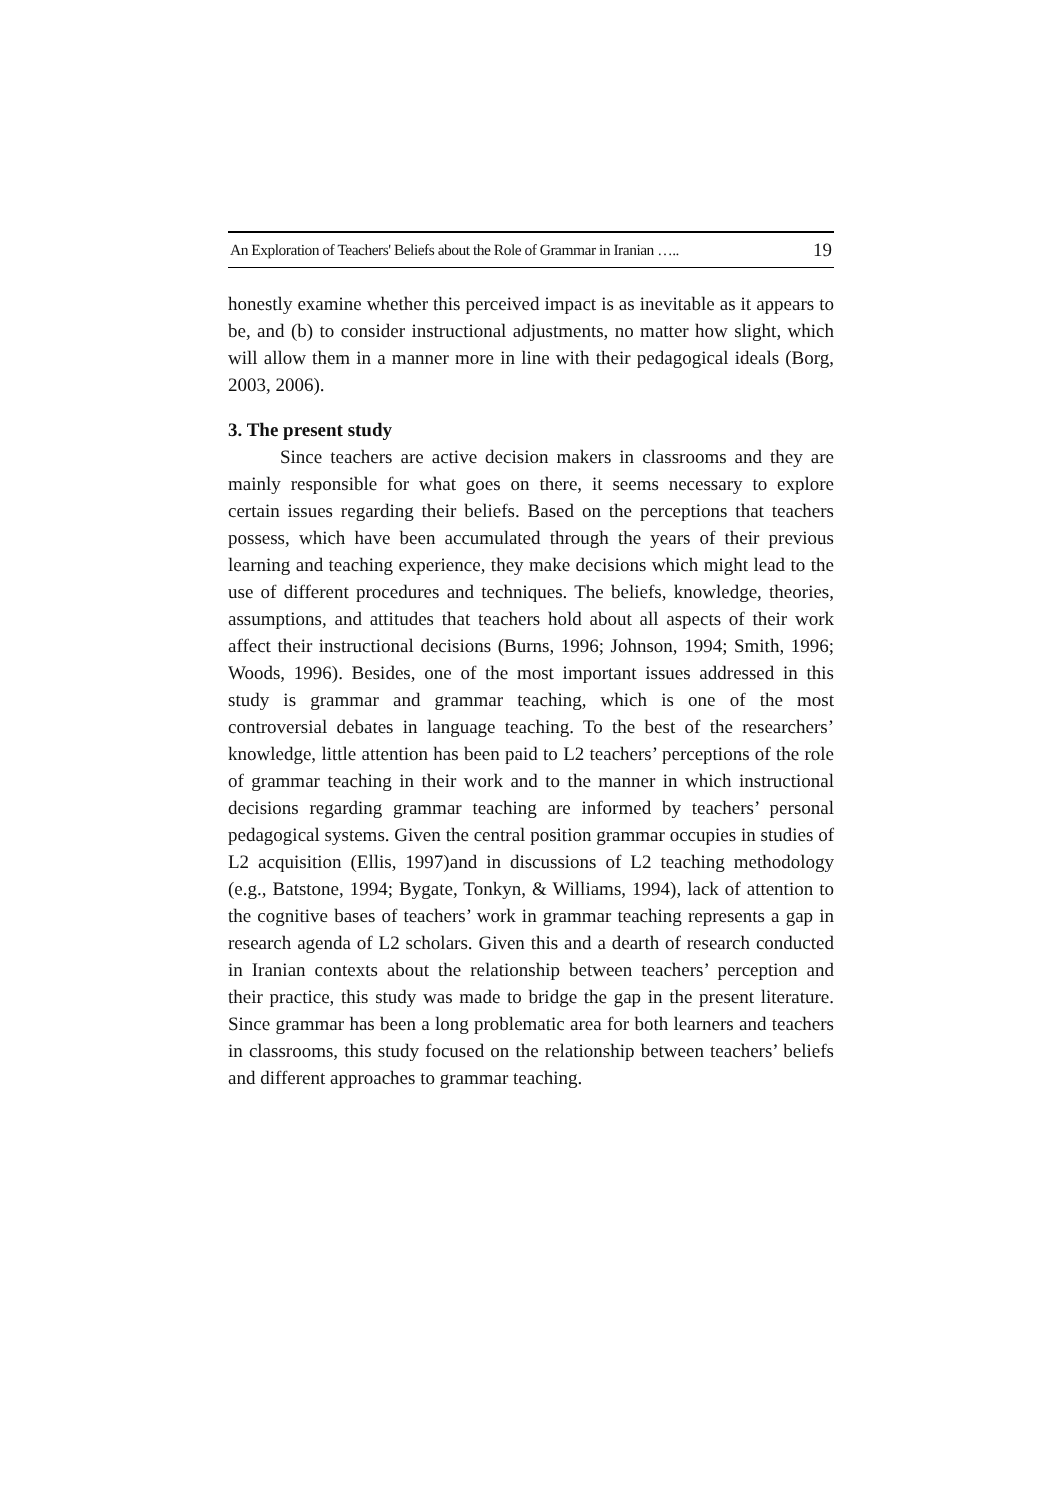An Exploration of Teachers' Beliefs about the Role of Grammar in Iranian ….. 19
honestly examine whether this perceived impact is as inevitable as it appears to be, and (b) to consider instructional adjustments, no matter how slight, which will allow them in a manner more in line with their pedagogical ideals (Borg, 2003, 2006).
3. The present study
Since teachers are active decision makers in classrooms and they are mainly responsible for what goes on there, it seems necessary to explore certain issues regarding their beliefs. Based on the perceptions that teachers possess, which have been accumulated through the years of their previous learning and teaching experience, they make decisions which might lead to the use of different procedures and techniques. The beliefs, knowledge, theories, assumptions, and attitudes that teachers hold about all aspects of their work affect their instructional decisions (Burns, 1996; Johnson, 1994; Smith, 1996; Woods, 1996). Besides, one of the most important issues addressed in this study is grammar and grammar teaching, which is one of the most controversial debates in language teaching. To the best of the researchers’ knowledge, little attention has been paid to L2 teachers’ perceptions of the role of grammar teaching in their work and to the manner in which instructional decisions regarding grammar teaching are informed by teachers’ personal pedagogical systems. Given the central position grammar occupies in studies of L2 acquisition (Ellis, 1997)and in discussions of L2 teaching methodology (e.g., Batstone, 1994; Bygate, Tonkyn, & Williams, 1994), lack of attention to the cognitive bases of teachers’ work in grammar teaching represents a gap in research agenda of L2 scholars. Given this and a dearth of research conducted in Iranian contexts about the relationship between teachers’ perception and their practice, this study was made to bridge the gap in the present literature. Since grammar has been a long problematic area for both learners and teachers in classrooms, this study focused on the relationship between teachers’ beliefs and different approaches to grammar teaching.